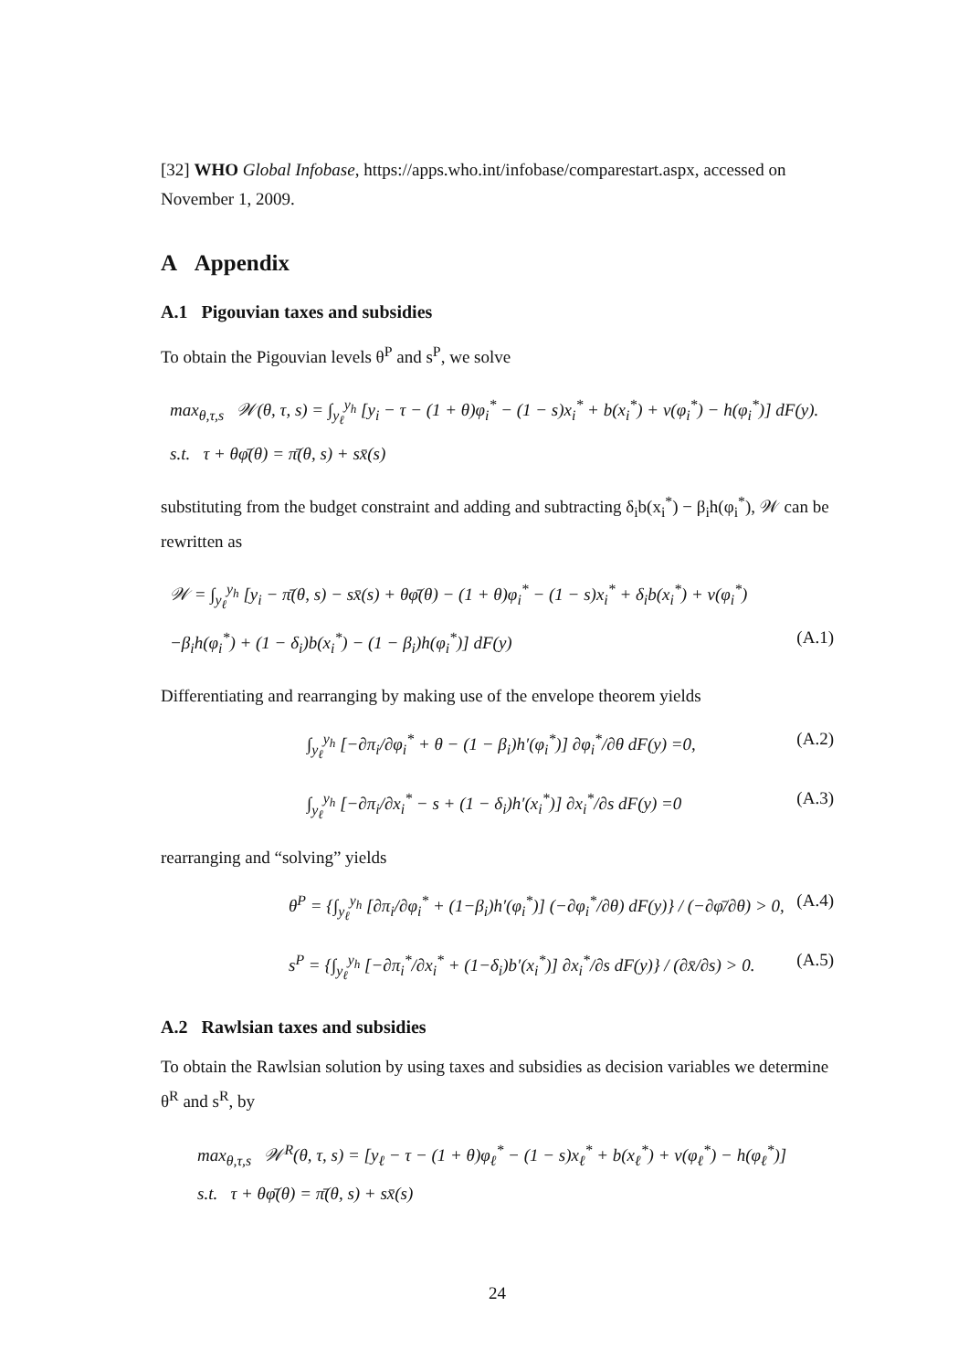[32] WHO Global Infobase, https://apps.who.int/infobase/comparestart.aspx, accessed on November 1, 2009.
A Appendix
A.1 Pigouvian taxes and subsidies
To obtain the Pigouvian levels θ<sup>P</sup> and s<sup>P</sup>, we solve
max<sub>θ,τ,s</sub> 𝒲(θ, τ, s) = ∫<sub>y<sub>ℓ</sub></sub><sup>y<sub>h</sub></sup> [y<sub>i</sub> − τ − (1 + θ)φ<sub>i</sub><sup>*</sup> − (1 − s)x<sub>i</sub><sup>*</sup> + b(x<sub>i</sub><sup>*</sup>) + v(φ<sub>i</sub><sup>*</sup>) − h(φ<sub>i</sub><sup>*</sup>)] dF(y).
s.t. τ + θφ̄(θ) = π̄(θ, s) + sx̄(s)
substituting from the budget constraint and adding and subtracting δ<sub>i</sub>b(x<sub>i</sub><sup>*</sup>) − β<sub>i</sub>h(φ<sub>i</sub><sup>*</sup>), 𝒲 can be rewritten as
𝒲 = ∫<sub>y<sub>ℓ</sub></sub><sup>y<sub>h</sub></sup> [y<sub>i</sub> − π̄(θ, s) − sx̄(s) + θφ̄(θ) − (1 + θ)φ<sub>i</sub><sup>*</sup> − (1 − s)x<sub>i</sub><sup>*</sup> + δ<sub>i</sub>b(x<sub>i</sub><sup>*</sup>) + v(φ<sub>i</sub><sup>*</sup>)
−β<sub>i</sub>h(φ<sub>i</sub><sup>*</sup>) + (1 − δ<sub>i</sub>)b(x<sub>i</sub><sup>*</sup>) − (1 − β<sub>i</sub>)h(φ<sub>i</sub><sup>*</sup>)] dF(y) (A.1)
Differentiating and rearranging by making use of the envelope theorem yields
∫<sub>y<sub>ℓ</sub></sub><sup>y<sub>h</sub></sup> [−∂π<sub>i</sub>/∂φ<sub>i</sub><sup>*</sup> + θ − (1 − β<sub>i</sub>)h′(φ<sub>i</sub><sup>*</sup>)] ∂φ<sub>i</sub><sup>*</sup>/∂θ dF(y) =0, (A.2)
∫<sub>y<sub>ℓ</sub></sub><sup>y<sub>h</sub></sup> [−∂π<sub>i</sub>/∂x<sub>i</sub><sup>*</sup> − s + (1 − δ<sub>i</sub>)h′(x<sub>i</sub><sup>*</sup>)] ∂x<sub>i</sub><sup>*</sup>/∂s dF(y) =0 (A.3)
rearranging and “solving” yields
θ<sup>P</sup> = {∫<sub>y<sub>ℓ</sub></sub><sup>y<sub>h</sub></sup> [∂π<sub>i</sub>/∂φ<sub>i</sub><sup>*</sup> + (1−β<sub>i</sub>)h′(φ<sub>i</sub><sup>*</sup>)] (−∂φ<sub>i</sub><sup>*</sup>/∂θ) dF(y)} / (−∂φ̄/∂θ) > 0, (A.4)
s<sup>P</sup> = {∫<sub>y<sub>ℓ</sub></sub><sup>y<sub>h</sub></sup> [−∂π<sub>i</sub><sup>*</sup>/∂x<sub>i</sub><sup>*</sup> + (1−δ<sub>i</sub>)b′(x<sub>i</sub><sup>*</sup>)] ∂x<sub>i</sub><sup>*</sup>/∂s dF(y)} / (∂x̄/∂s) > 0. (A.5)
A.2 Rawlsian taxes and subsidies
To obtain the Rawlsian solution by using taxes and subsidies as decision variables we determine θ<sup>R</sup> and s<sup>R</sup>, by
max<sub>θ,τ,s</sub> 𝒲<sup>R</sup>(θ, τ, s) = [y<sub>ℓ</sub> − τ − (1 + θ)φ<sub>ℓ</sub><sup>*</sup> − (1 − s)x<sub>ℓ</sub><sup>*</sup> + b(x<sub>ℓ</sub><sup>*</sup>) + v(φ<sub>ℓ</sub><sup>*</sup>) − h(φ<sub>ℓ</sub><sup>*</sup>)]
s.t. τ + θφ̄(θ) = π̄(θ, s) + sx̄(s)
24